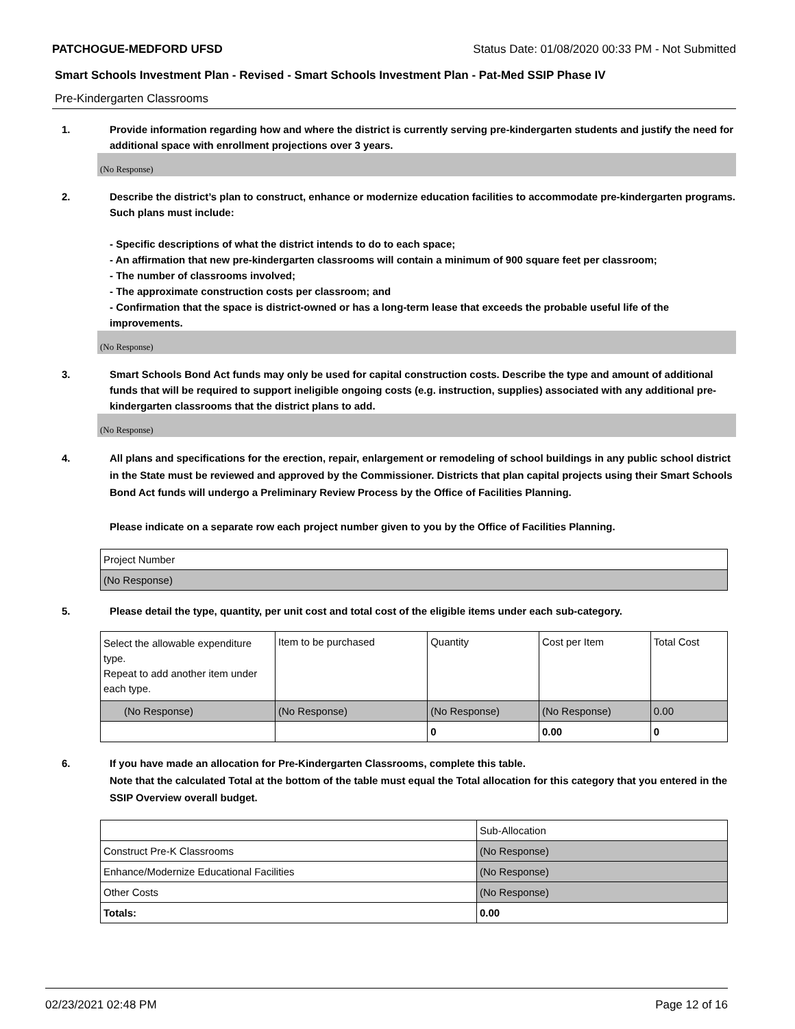PATCHOGUE-MEDFORD UFSD Status Date: 01/08/2020 00:33 PM - Not Submitted
Smart Schools Investment Plan - Revised - Smart Schools Investment Plan - Pat-Med SSIP Phase IV
Pre-Kindergarten Classrooms
1. Provide information regarding how and where the district is currently serving pre-kindergarten students and justify the need for additional space with enrollment projections over 3 years.
(No Response)
2. Describe the district’s plan to construct, enhance or modernize education facilities to accommodate pre-kindergarten programs. Such plans must include:
- Specific descriptions of what the district intends to do to each space;
- An affirmation that new pre-kindergarten classrooms will contain a minimum of 900 square feet per classroom;
- The number of classrooms involved;
- The approximate construction costs per classroom; and
- Confirmation that the space is district-owned or has a long-term lease that exceeds the probable useful life of the improvements.
(No Response)
3. Smart Schools Bond Act funds may only be used for capital construction costs. Describe the type and amount of additional funds that will be required to support ineligible ongoing costs (e.g. instruction, supplies) associated with any additional pre-kindergarten classrooms that the district plans to add.
(No Response)
4. All plans and specifications for the erection, repair, enlargement or remodeling of school buildings in any public school district in the State must be reviewed and approved by the Commissioner. Districts that plan capital projects using their Smart Schools Bond Act funds will undergo a Preliminary Review Process by the Office of Facilities Planning.
Please indicate on a separate row each project number given to you by the Office of Facilities Planning.
| Project Number |
| (No Response) |
5. Please detail the type, quantity, per unit cost and total cost of the eligible items under each sub-category.
| Select the allowable expenditure type. Repeat to add another item under each type. | Item to be purchased | Quantity | Cost per Item | Total Cost |
| (No Response) | (No Response) | (No Response) | (No Response) | 0.00 |
| | | 0 | 0.00 | 0 |
6. If you have made an allocation for Pre-Kindergarten Classrooms, complete this table.
Note that the calculated Total at the bottom of the table must equal the Total allocation for this category that you entered in the SSIP Overview overall budget.
| | Sub-Allocation |
| Construct Pre-K Classrooms | (No Response) |
| Enhance/Modernize Educational Facilities | (No Response) |
| Other Costs | (No Response) |
| Totals: | 0.00 |
02/23/2021 02:48 PM Page 12 of 16